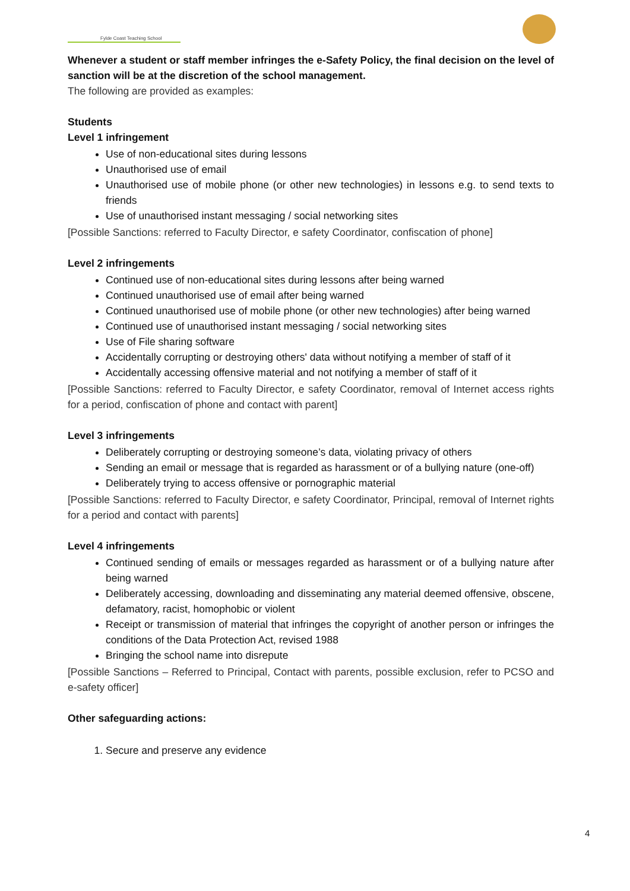Fylde Coast Teaching School
Whenever a student or staff member infringes the e-Safety Policy, the final decision on the level of sanction will be at the discretion of the school management.
The following are provided as examples:
Students
Level 1 infringement
Use of non-educational sites during lessons
Unauthorised use of email
Unauthorised use of mobile phone (or other new technologies) in lessons e.g. to send texts to friends
Use of unauthorised instant messaging / social networking sites
[Possible Sanctions: referred to Faculty Director, e safety Coordinator, confiscation of phone]
Level 2 infringements
Continued use of non-educational sites during lessons after being warned
Continued unauthorised use of email after being warned
Continued unauthorised use of mobile phone (or other new technologies) after being warned
Continued use of unauthorised instant messaging / social networking sites
Use of File sharing software
Accidentally corrupting or destroying others' data without notifying a member of staff of it
Accidentally accessing offensive material and not notifying a member of staff of it
[Possible Sanctions: referred to Faculty Director, e safety Coordinator, removal of Internet access rights for a period, confiscation of phone and contact with parent]
Level 3 infringements
Deliberately corrupting or destroying someone’s data, violating privacy of others
Sending an email or message that is regarded as harassment or of a bullying nature (one-off)
Deliberately trying to access offensive or pornographic material
[Possible Sanctions: referred to Faculty Director, e safety Coordinator, Principal, removal of Internet rights for a period and contact with parents]
Level 4 infringements
Continued sending of emails or messages regarded as harassment or of a bullying nature after being warned
Deliberately accessing, downloading and disseminating any material deemed offensive, obscene, defamatory, racist, homophobic or violent
Receipt or transmission of material that infringes the copyright of another person or infringes the conditions of the Data Protection Act, revised 1988
Bringing the school name into disrepute
[Possible Sanctions – Referred to Principal, Contact with parents, possible exclusion, refer to PCSO and e-safety officer]
Other safeguarding actions:
1. Secure and preserve any evidence
4